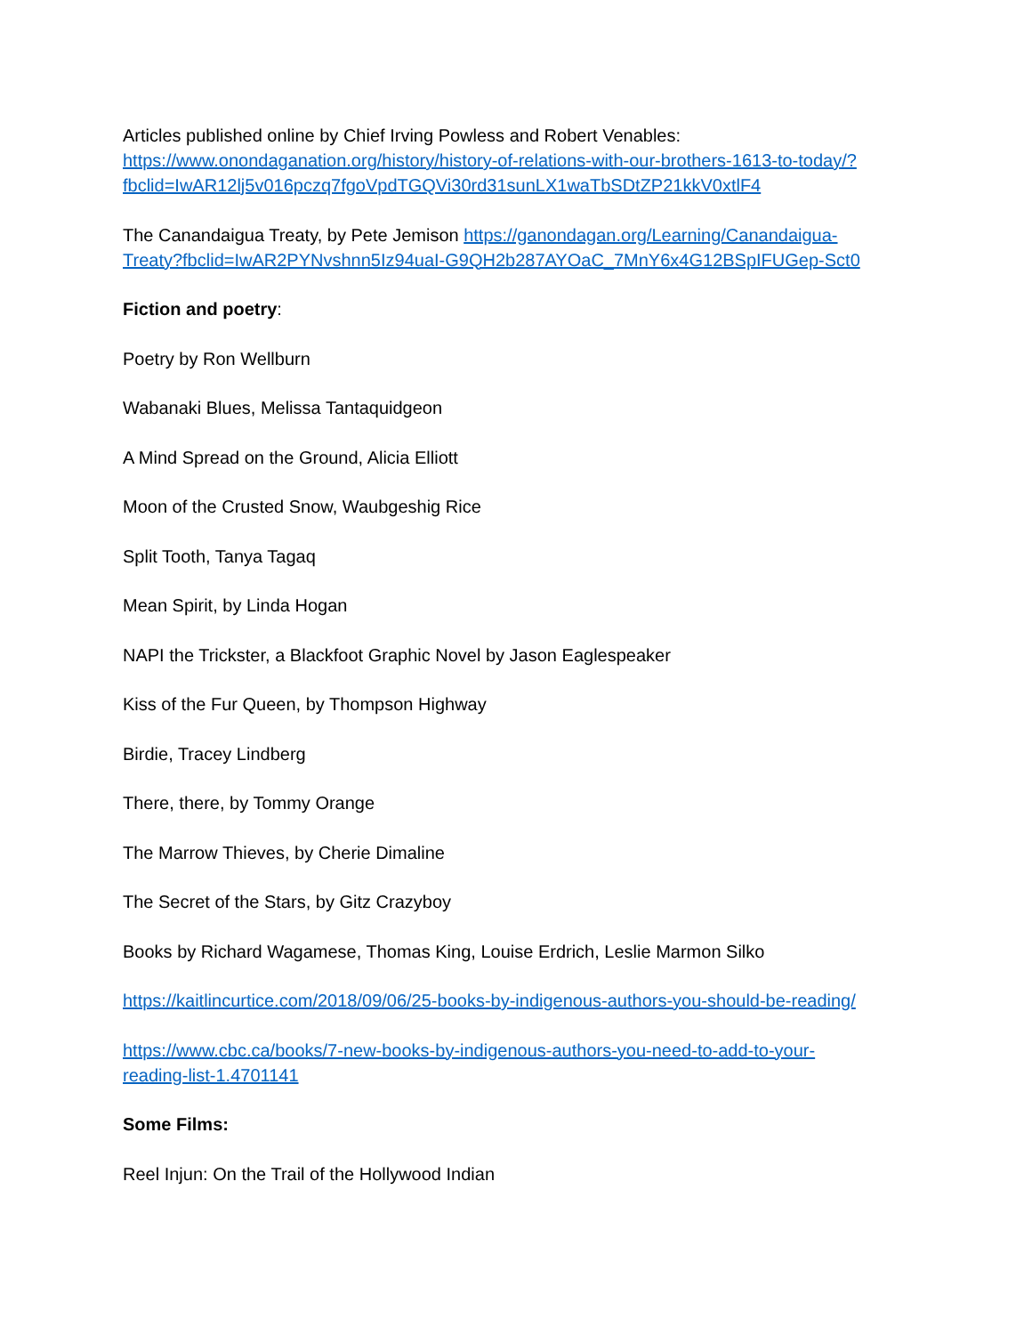Articles published online by Chief Irving Powless and Robert Venables:
https://www.onondaganation.org/history/history-of-relations-with-our-brothers-1613-to-today/?fbclid=IwAR12lj5v016pczq7fgoVpdTGQVi30rd31sunLX1waTbSDtZP21kkV0xtlF4
The Canandaigua Treaty, by Pete Jemison https://ganondagan.org/Learning/Canandaigua-Treaty?fbclid=IwAR2PYNvshnn5Iz94uaI-G9QH2b287AYOaC_7MnY6x4G12BSpIFUGep-Sct0
Fiction and poetry:
Poetry by Ron Wellburn
Wabanaki Blues, Melissa Tantaquidgeon
A Mind Spread on the Ground, Alicia Elliott
Moon of the Crusted Snow, Waubgeshig Rice
Split Tooth, Tanya Tagaq
Mean Spirit, by Linda Hogan
NAPI the Trickster, a Blackfoot Graphic Novel by Jason Eaglespeaker
Kiss of the Fur Queen, by Thompson Highway
Birdie, Tracey Lindberg
There, there, by Tommy Orange
The Marrow Thieves, by Cherie Dimaline
The Secret of the Stars, by Gitz Crazyboy
Books by Richard Wagamese, Thomas King, Louise Erdrich, Leslie Marmon Silko
https://kaitlincurtice.com/2018/09/06/25-books-by-indigenous-authors-you-should-be-reading/
https://www.cbc.ca/books/7-new-books-by-indigenous-authors-you-need-to-add-to-your-reading-list-1.4701141
Some Films:
Reel Injun: On the Trail of the Hollywood Indian